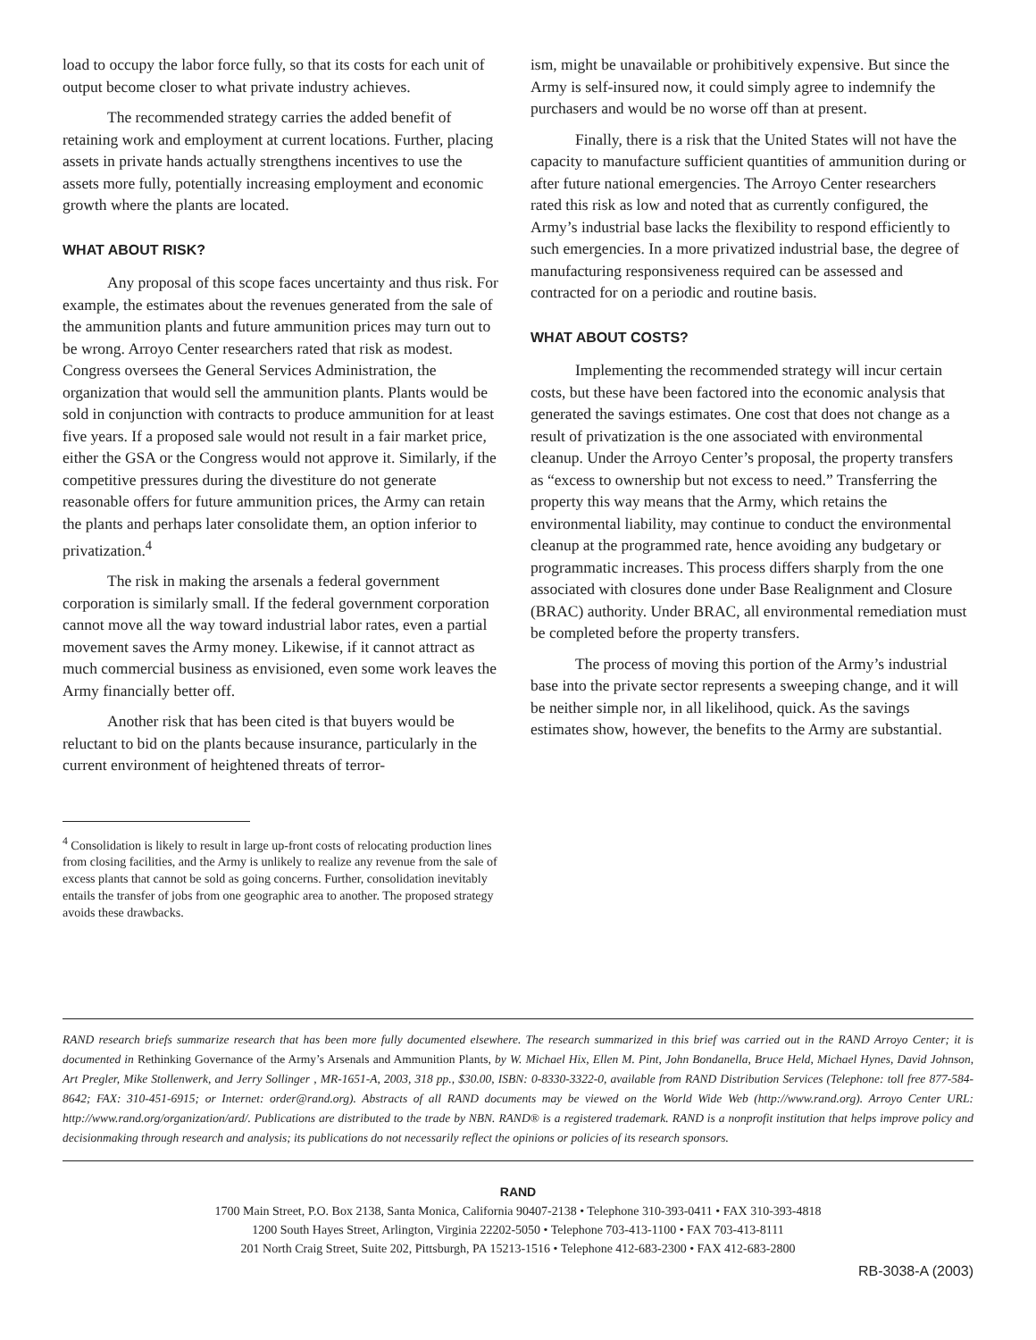load to occupy the labor force fully, so that its costs for each unit of output become closer to what private industry achieves.
The recommended strategy carries the added benefit of retaining work and employment at current locations. Further, placing assets in private hands actually strengthens incentives to use the assets more fully, potentially increasing employment and economic growth where the plants are located.
WHAT ABOUT RISK?
Any proposal of this scope faces uncertainty and thus risk. For example, the estimates about the revenues generated from the sale of the ammunition plants and future ammunition prices may turn out to be wrong. Arroyo Center researchers rated that risk as modest. Congress oversees the General Services Administration, the organization that would sell the ammunition plants. Plants would be sold in conjunction with contracts to produce ammunition for at least five years. If a proposed sale would not result in a fair market price, either the GSA or the Congress would not approve it. Similarly, if the competitive pressures during the divestiture do not generate reasonable offers for future ammunition prices, the Army can retain the plants and perhaps later consolidate them, an option inferior to privatization.<sup>4</sup>
The risk in making the arsenals a federal government corporation is similarly small. If the federal government corporation cannot move all the way toward industrial labor rates, even a partial movement saves the Army money. Likewise, if it cannot attract as much commercial business as envisioned, even some work leaves the Army financially better off.
Another risk that has been cited is that buyers would be reluctant to bid on the plants because insurance, particularly in the current environment of heightened threats of terror-
<sup>4</sup> Consolidation is likely to result in large up-front costs of relocating production lines from closing facilities, and the Army is unlikely to realize any revenue from the sale of excess plants that cannot be sold as going concerns. Further, consolidation inevitably entails the transfer of jobs from one geographic area to another. The proposed strategy avoids these drawbacks.
ism, might be unavailable or prohibitively expensive. But since the Army is self-insured now, it could simply agree to indemnify the purchasers and would be no worse off than at present.
Finally, there is a risk that the United States will not have the capacity to manufacture sufficient quantities of ammunition during or after future national emergencies. The Arroyo Center researchers rated this risk as low and noted that as currently configured, the Army’s industrial base lacks the flexibility to respond efficiently to such emergencies. In a more privatized industrial base, the degree of manufacturing responsiveness required can be assessed and contracted for on a periodic and routine basis.
WHAT ABOUT COSTS?
Implementing the recommended strategy will incur certain costs, but these have been factored into the economic analysis that generated the savings estimates. One cost that does not change as a result of privatization is the one associated with environmental cleanup. Under the Arroyo Center’s proposal, the property transfers as “excess to ownership but not excess to need.” Transferring the property this way means that the Army, which retains the environmental liability, may continue to conduct the environmental cleanup at the programmed rate, hence avoiding any budgetary or programmatic increases. This process differs sharply from the one associated with closures done under Base Realignment and Closure (BRAC) authority. Under BRAC, all environmental remediation must be completed before the property transfers.
The process of moving this portion of the Army’s industrial base into the private sector represents a sweeping change, and it will be neither simple nor, in all likelihood, quick. As the savings estimates show, however, the benefits to the Army are substantial.
RAND research briefs summarize research that has been more fully documented elsewhere. The research summarized in this brief was carried out in the RAND Arroyo Center; it is documented in Rethinking Governance of the Army’s Arsenals and Ammunition Plants, by W. Michael Hix, Ellen M. Pint, John Bondanella, Bruce Held, Michael Hynes, David Johnson, Art Pregler, Mike Stollenwerk, and Jerry Sollinger , MR-1651-A, 2003, 318 pp., $30.00, ISBN: 0-8330-3322-0, available from RAND Distribution Services (Telephone: toll free 877-584-8642; FAX: 310-451-6915; or Internet: order@rand.org). Abstracts of all RAND documents may be viewed on the World Wide Web (http://www.rand.org). Arroyo Center URL: http://www.rand.org/organization/ard/. Publications are distributed to the trade by NBN. RAND® is a registered trademark. RAND is a nonprofit institution that helps improve policy and decisionmaking through research and analysis; its publications do not necessarily reflect the opinions or policies of its research sponsors.
RAND
1700 Main Street, P.O. Box 2138, Santa Monica, California 90407-2138 • Telephone 310-393-0411 • FAX 310-393-4818
1200 South Hayes Street, Arlington, Virginia 22202-5050 • Telephone 703-413-1100 • FAX 703-413-8111
201 North Craig Street, Suite 202, Pittsburgh, PA 15213-1516 • Telephone 412-683-2300 • FAX 412-683-2800
RB-3038-A (2003)